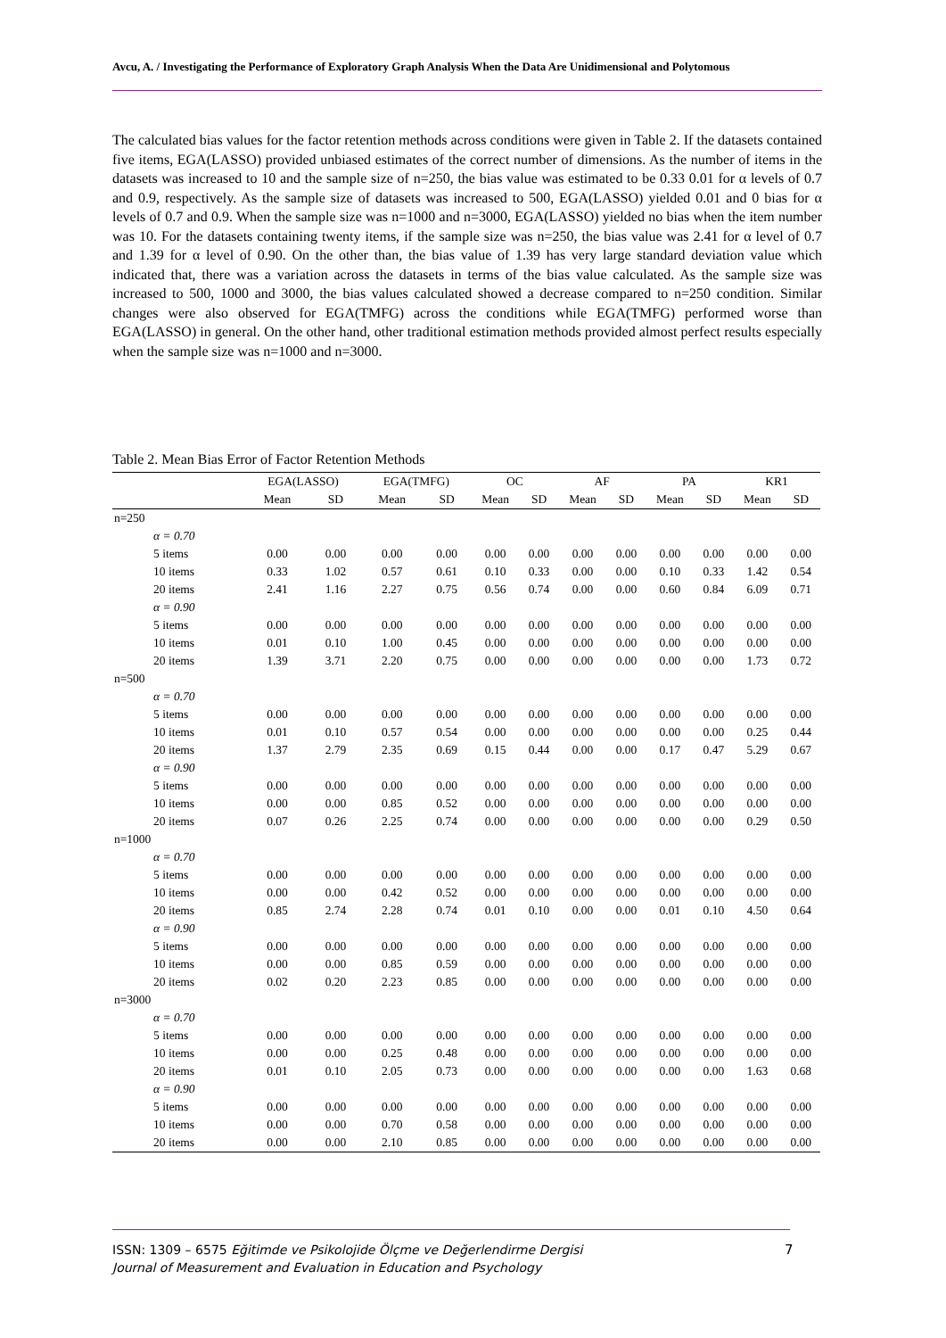Avcu, A. / Investigating the Performance of Exploratory Graph Analysis When the Data Are Unidimensional and Polytomous
The calculated bias values for the factor retention methods across conditions were given in Table 2. If the datasets contained five items, EGA(LASSO) provided unbiased estimates of the correct number of dimensions. As the number of items in the datasets was increased to 10 and the sample size of n=250, the bias value was estimated to be 0.33 0.01 for α levels of 0.7 and 0.9, respectively. As the sample size of datasets was increased to 500, EGA(LASSO) yielded 0.01 and 0 bias for α levels of 0.7 and 0.9. When the sample size was n=1000 and n=3000, EGA(LASSO) yielded no bias when the item number was 10. For the datasets containing twenty items, if the sample size was n=250, the bias value was 2.41 for α level of 0.7 and 1.39 for α level of 0.90. On the other than, the bias value of 1.39 has very large standard deviation value which indicated that, there was a variation across the datasets in terms of the bias value calculated. As the sample size was increased to 500, 1000 and 3000, the bias values calculated showed a decrease compared to n=250 condition. Similar changes were also observed for EGA(TMFG) across the conditions while EGA(TMFG) performed worse than EGA(LASSO) in general. On the other hand, other traditional estimation methods provided almost perfect results especially when the sample size was n=1000 and n=3000.
Table 2. Mean Bias Error of Factor Retention Methods
| | EGA(LASSO) | | EGA(TMFG) | | OC | | AF | | PA | | KR1 | |
| --- | --- | --- | --- | --- | --- | --- | --- | --- | --- | --- | --- | --- |
| | Mean | SD | Mean | SD | Mean | SD | Mean | SD | Mean | SD | Mean | SD |
| n=250 | | | | | | | | | | | | |
| α = 0.70 | | | | | | | | | | | | |
| 5 items | 0.00 | 0.00 | 0.00 | 0.00 | 0.00 | 0.00 | 0.00 | 0.00 | 0.00 | 0.00 | 0.00 | 0.00 |
| 10 items | 0.33 | 1.02 | 0.57 | 0.61 | 0.10 | 0.33 | 0.00 | 0.00 | 0.10 | 0.33 | 1.42 | 0.54 |
| 20 items | 2.41 | 1.16 | 2.27 | 0.75 | 0.56 | 0.74 | 0.00 | 0.00 | 0.60 | 0.84 | 6.09 | 0.71 |
| α = 0.90 | | | | | | | | | | | | |
| 5 items | 0.00 | 0.00 | 0.00 | 0.00 | 0.00 | 0.00 | 0.00 | 0.00 | 0.00 | 0.00 | 0.00 | 0.00 |
| 10 items | 0.01 | 0.10 | 1.00 | 0.45 | 0.00 | 0.00 | 0.00 | 0.00 | 0.00 | 0.00 | 0.00 | 0.00 |
| 20 items | 1.39 | 3.71 | 2.20 | 0.75 | 0.00 | 0.00 | 0.00 | 0.00 | 0.00 | 0.00 | 1.73 | 0.72 |
| n=500 | | | | | | | | | | | | |
| α = 0.70 | | | | | | | | | | | | |
| 5 items | 0.00 | 0.00 | 0.00 | 0.00 | 0.00 | 0.00 | 0.00 | 0.00 | 0.00 | 0.00 | 0.00 | 0.00 |
| 10 items | 0.01 | 0.10 | 0.57 | 0.54 | 0.00 | 0.00 | 0.00 | 0.00 | 0.00 | 0.00 | 0.25 | 0.44 |
| 20 items | 1.37 | 2.79 | 2.35 | 0.69 | 0.15 | 0.44 | 0.00 | 0.00 | 0.17 | 0.47 | 5.29 | 0.67 |
| α = 0.90 | | | | | | | | | | | | |
| 5 items | 0.00 | 0.00 | 0.00 | 0.00 | 0.00 | 0.00 | 0.00 | 0.00 | 0.00 | 0.00 | 0.00 | 0.00 |
| 10 items | 0.00 | 0.00 | 0.85 | 0.52 | 0.00 | 0.00 | 0.00 | 0.00 | 0.00 | 0.00 | 0.00 | 0.00 |
| 20 items | 0.07 | 0.26 | 2.25 | 0.74 | 0.00 | 0.00 | 0.00 | 0.00 | 0.00 | 0.00 | 0.29 | 0.50 |
| n=1000 | | | | | | | | | | | | |
| α = 0.70 | | | | | | | | | | | | |
| 5 items | 0.00 | 0.00 | 0.00 | 0.00 | 0.00 | 0.00 | 0.00 | 0.00 | 0.00 | 0.00 | 0.00 | 0.00 |
| 10 items | 0.00 | 0.00 | 0.42 | 0.52 | 0.00 | 0.00 | 0.00 | 0.00 | 0.00 | 0.00 | 0.00 | 0.00 |
| 20 items | 0.85 | 2.74 | 2.28 | 0.74 | 0.01 | 0.10 | 0.00 | 0.00 | 0.01 | 0.10 | 4.50 | 0.64 |
| α = 0.90 | | | | | | | | | | | | |
| 5 items | 0.00 | 0.00 | 0.00 | 0.00 | 0.00 | 0.00 | 0.00 | 0.00 | 0.00 | 0.00 | 0.00 | 0.00 |
| 10 items | 0.00 | 0.00 | 0.85 | 0.59 | 0.00 | 0.00 | 0.00 | 0.00 | 0.00 | 0.00 | 0.00 | 0.00 |
| 20 items | 0.02 | 0.20 | 2.23 | 0.85 | 0.00 | 0.00 | 0.00 | 0.00 | 0.00 | 0.00 | 0.00 | 0.00 |
| n=3000 | | | | | | | | | | | | |
| α = 0.70 | | | | | | | | | | | | |
| 5 items | 0.00 | 0.00 | 0.00 | 0.00 | 0.00 | 0.00 | 0.00 | 0.00 | 0.00 | 0.00 | 0.00 | 0.00 |
| 10 items | 0.00 | 0.00 | 0.25 | 0.48 | 0.00 | 0.00 | 0.00 | 0.00 | 0.00 | 0.00 | 0.00 | 0.00 |
| 20 items | 0.01 | 0.10 | 2.05 | 0.73 | 0.00 | 0.00 | 0.00 | 0.00 | 0.00 | 0.00 | 1.63 | 0.68 |
| α = 0.90 | | | | | | | | | | | | |
| 5 items | 0.00 | 0.00 | 0.00 | 0.00 | 0.00 | 0.00 | 0.00 | 0.00 | 0.00 | 0.00 | 0.00 | 0.00 |
| 10 items | 0.00 | 0.00 | 0.70 | 0.58 | 0.00 | 0.00 | 0.00 | 0.00 | 0.00 | 0.00 | 0.00 | 0.00 |
| 20 items | 0.00 | 0.00 | 2.10 | 0.85 | 0.00 | 0.00 | 0.00 | 0.00 | 0.00 | 0.00 | 0.00 | 0.00 |
ISSN: 1309 – 6575 Eğitimde ve Psikolojide Ölçme ve Değerlendirme Dergisi
Journal of Measurement and Evaluation in Education and Psychology
7